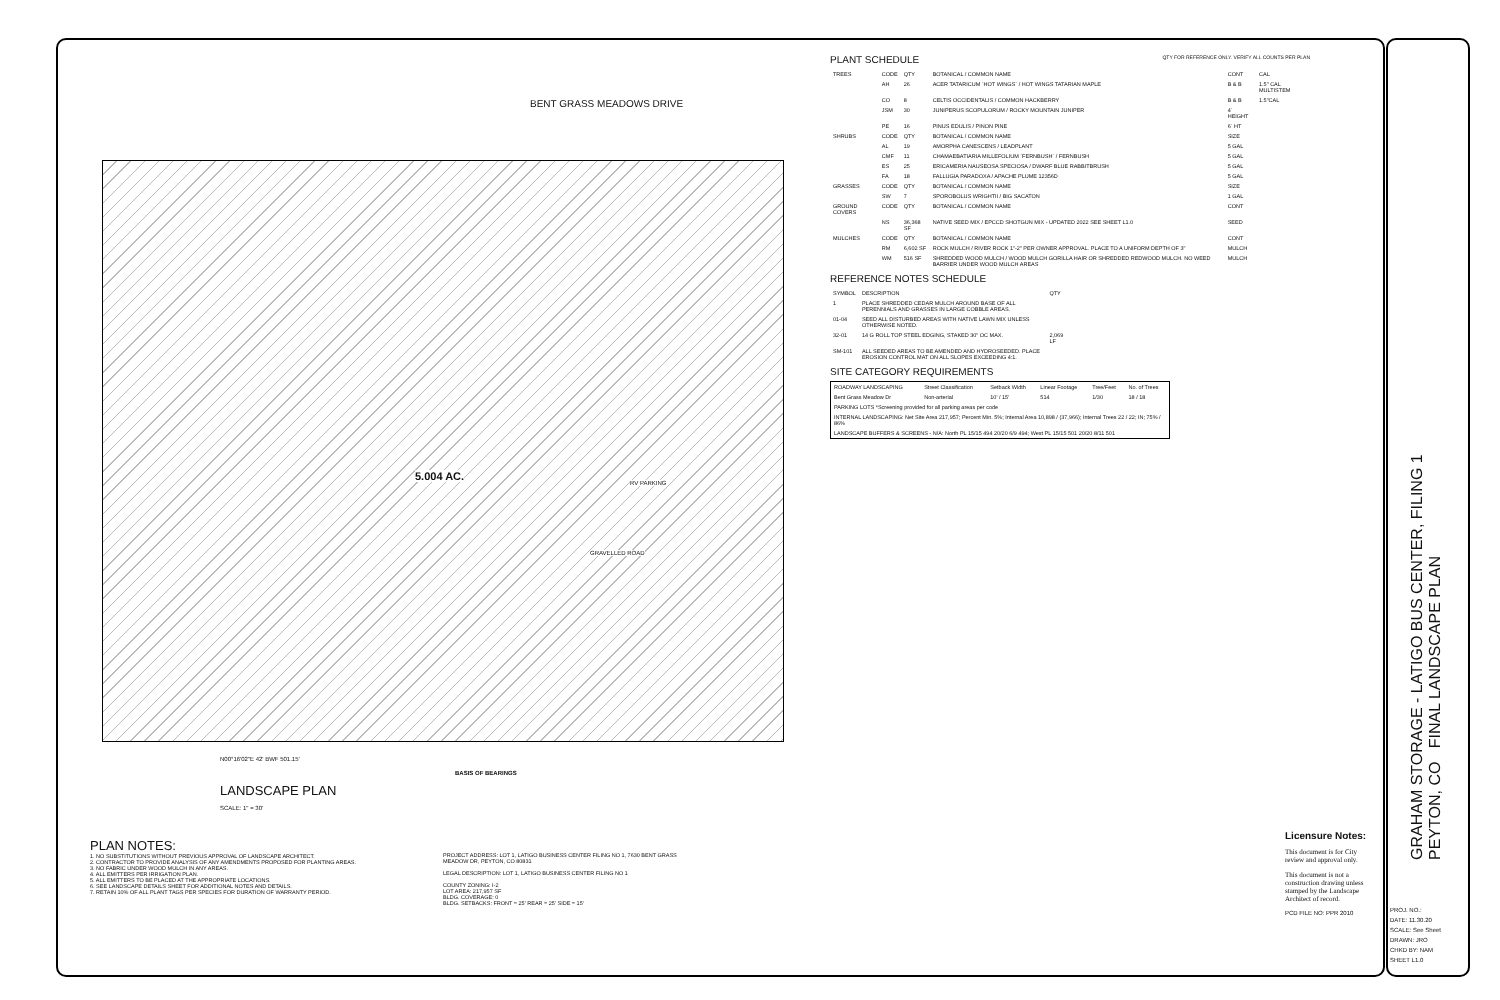BENT GRASS MEADOWS DRIVE
5.004 AC.
RV PARKING
GRAVELLED ROAD
N00°16'02"E 42' BWF 501.15'
BASIS OF BEARINGS
LANDSCAPE PLAN
SCALE: 1" = 30'
PLANT SCHEDULE QTY FOR REFERENCE ONLY. VERIFY ALL COUNTS PER PLAN
| TREES | CODE | QTY | BOTANICAL / COMMON NAME | CONT | CAL |
| --- | --- | --- | --- | --- | --- |
| | AH | 26 | ACER TATARICUM `HOT WINGS` / HOT WINGS TATARIAN MAPLE | B & B | 1.5" CAL MULTISTEM |
| | CO | 8 | CELTIS OCCIDENTALIS / COMMON HACKBERRY | B & B | 1.5"CAL |
| | JSM | 30 | JUNIPERUS SCOPULORUM / ROCKY MOUNTAIN JUNIPER | 4` HEIGHT | |
| | PE | 16 | PINUS EDULIS / PINON PINE | 6` HT | |
| SHRUBS | CODE | QTY | BOTANICAL / COMMON NAME | SIZE | |
| | AL | 19 | AMORPHA CANESCENS / LEADPLANT | 5 GAL | |
| | CMF | 11 | CHAMAEBATIARIA MILLEFOLIUM `FERNBUSH` / FERNBUSH | 5 GAL | |
| | ES | 25 | ERICAMERIA NAUSEOSA SPECIOSA / DWARF BLUE RABBITBRUSH | 5 GAL | |
| | FA | 18 | FALLUGIA PARADOXA / APACHE PLUME 12356D | 5 GAL | |
| GRASSES | CODE | QTY | BOTANICAL / COMMON NAME | SIZE | |
| | SW | 7 | SPOROBOLUS WRIGHTII / BIG SACATON | 1 GAL | |
| GROUND COVERS | CODE | QTY | BOTANICAL / COMMON NAME | CONT | |
| | NS | 36,368 SF | NATIVE SEED MIX / EPCCD SHOTGUN MIX - UPDATED 2022 SEE SHEET L1.0 | SEED | |
| MULCHES | CODE | QTY | BOTANICAL / COMMON NAME | CONT | |
| | RM | 6,602 SF | ROCK MULCH / RIVER ROCK 1"-2" PER OWNER APPROVAL. PLACE TO A UNIFORM DEPTH OF 3" | MULCH | |
| | WM | 516 SF | SHREDDED WOOD MULCH / WOOD MULCH GORILLA HAIR OR SHREDDED REDWOOD MULCH. NO WEED BARRIER UNDER WOOD MULCH AREAS | MULCH | |
REFERENCE NOTES SCHEDULE
| SYMBOL | DESCRIPTION | QTY |
| --- | --- | --- |
| 1 | PLACE SHREDDED CEDAR MULCH AROUND BASE OF ALL PERENNIALS AND GRASSES IN LARGE COBBLE AREAS. | |
| 01-04 | SEED ALL DISTURBED AREAS WITH NATIVE LAWN MIX UNLESS OTHERWISE NOTED. | |
| 32-01 | 14 G ROLL TOP STEEL EDGING, STAKED 30" OC MAX. | 2,069 LF |
| SM-101 | ALL SEEDED AREAS TO BE AMENDED AND HYDROSEEDED. PLACE EROSION CONTROL MAT ON ALL SLOPES EXCEEDING 4:1. | |
SITE CATEGORY REQUIREMENTS
| ROADWAY LANDSCAPING | Street Classification | Setback Width | Linear Footage | Tree/Feet | No. of Trees |
| --- | --- | --- | --- | --- | --- |
| Bent Grass Meadow Dr | Non-arterial | 10' / 15' | 514 | 1/30 | 18 / 18 |
| PARKING LOTS *Screening provided for all parking areas per code | | | | | |
| INTERNAL LANDSCAPING: Net Site Area 217,957; Percent Min. 5%; Internal Area 10,898 / (37,966); Internal Trees 22 / 22; IN; 75% / 86% | | | | | |
| LANDSCAPE BUFFERS & SCREENS - N/A: North PL 15/15 494 20/20 6/9 494; West PL 15/15 501 20/20 8/11 501 | | | | | |
PLAN NOTES:
1. NO SUBSTITUTIONS WITHOUT PREVIOUS APPROVAL OF LANDSCAPE ARCHITECT.
2. CONTRACTOR TO PROVIDE ANALYSIS OF ANY AMENDMENTS PROPOSED FOR PLANTING AREAS.
3. NO FABRIC UNDER WOOD MULCH IN ANY AREAS.
4. ALL EMITTERS PER IRRIGATION PLAN.
5. ALL EMITTERS TO BE PLACED AT THE APPROPRIATE LOCATIONS.
6. SEE LANDSCAPE DETAILS SHEET FOR ADDITIONAL NOTES AND DETAILS.
7. RETAIN 10% OF ALL PLANT TAGS PER SPECIES FOR DURATION OF WARRANTY PERIOD.
PROJECT ADDRESS: LOT 1, LATIGO BUSINESS CENTER FILING NO 1, 7630 BENT GRASS MEADOW DR, PEYTON, CO 80831
LEGAL DESCRIPTION: LOT 1, LATIGO BUSINESS CENTER FILING NO 1
COUNTY ZONING: I-2
LOT AREA: 217,957 SF
BLDG. COVERAGE: 0
BLDG. SETBACKS: FRONT = 25' REAR = 25' SIDE = 15'
Licensure Notes:
This document is for City review and approval only.
This document is not a construction drawing unless stamped by the Landscape Architect of record.
PCD FILE NO: PPR 2010
GRAHAM STORAGE - LATIGO BUS CENTER, FILING 1 PEYTON, CO FINAL LANDSCAPE PLAN
PROJ. NO.:
DATE: 11.30.20
SCALE: See Sheet
DRAWN: JRO
CHKD BY: NAM
SHEET L1.0